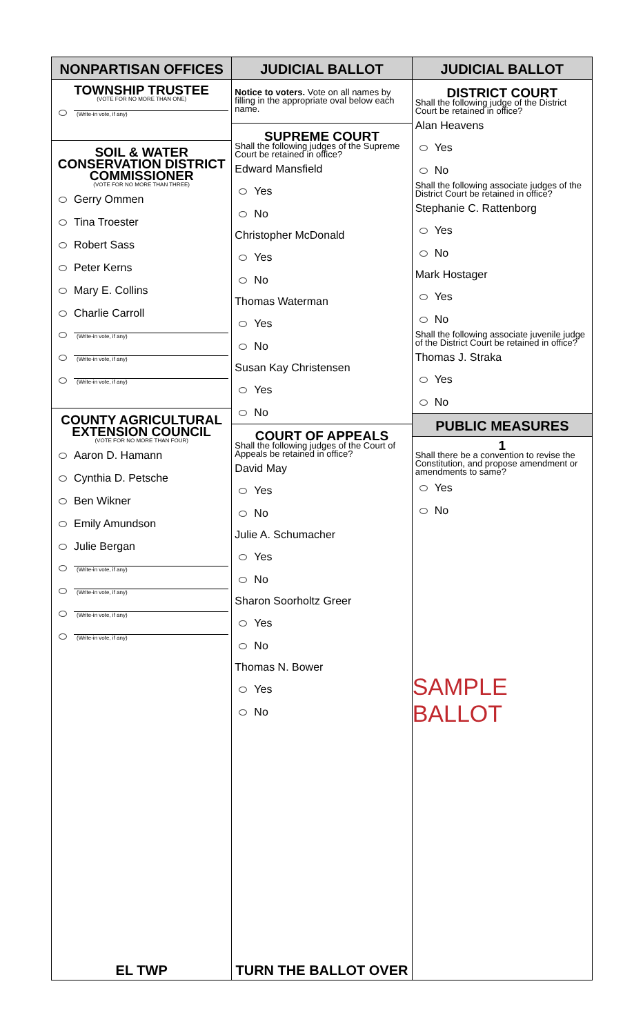NONPARTISAN OFFICES
TOWNSHIP TRUSTEE
(VOTE FOR NO MORE THAN ONE)
(Write-in vote, if any)
SOIL & WATER CONSERVATION DISTRICT COMMISSIONER
(VOTE FOR NO MORE THAN THREE)
Gerry Ommen
Tina Troester
Robert Sass
Peter Kerns
Mary E. Collins
Charlie Carroll
(Write-in vote, if any)
(Write-in vote, if any)
(Write-in vote, if any)
COUNTY AGRICULTURAL EXTENSION COUNCIL
(VOTE FOR NO MORE THAN FOUR)
Aaron D. Hamann
Cynthia D. Petsche
Ben Wikner
Emily Amundson
Julie Bergan
(Write-in vote, if any)
(Write-in vote, if any)
(Write-in vote, if any)
(Write-in vote, if any)
EL TWP
JUDICIAL BALLOT
Notice to voters. Vote on all names by filling in the appropriate oval below each name.
SUPREME COURT
Shall the following judges of the Supreme Court be retained in office?
Edward Mansfield
Yes
No
Christopher McDonald
Yes
No
Thomas Waterman
Yes
No
Susan Kay Christensen
Yes
No
COURT OF APPEALS
Shall the following judges of the Court of Appeals be retained in office?
David May
Yes
No
Julie A. Schumacher
Yes
No
Sharon Soorholtz Greer
Yes
No
Thomas N. Bower
Yes
No
TURN THE BALLOT OVER
JUDICIAL BALLOT
DISTRICT COURT
Shall the following judge of the District Court be retained in office?
Alan Heavens
Yes
No
Shall the following associate judges of the District Court be retained in office?
Stephanie C. Rattenborg
Yes
No
Mark Hostager
Yes
No
Shall the following associate juvenile judge of the District Court be retained in office?
Thomas J. Straka
Yes
No
PUBLIC MEASURES
1
Shall there be a convention to revise the Constitution, and propose amendment or amendments to same?
Yes
No
SAMPLE BALLOT